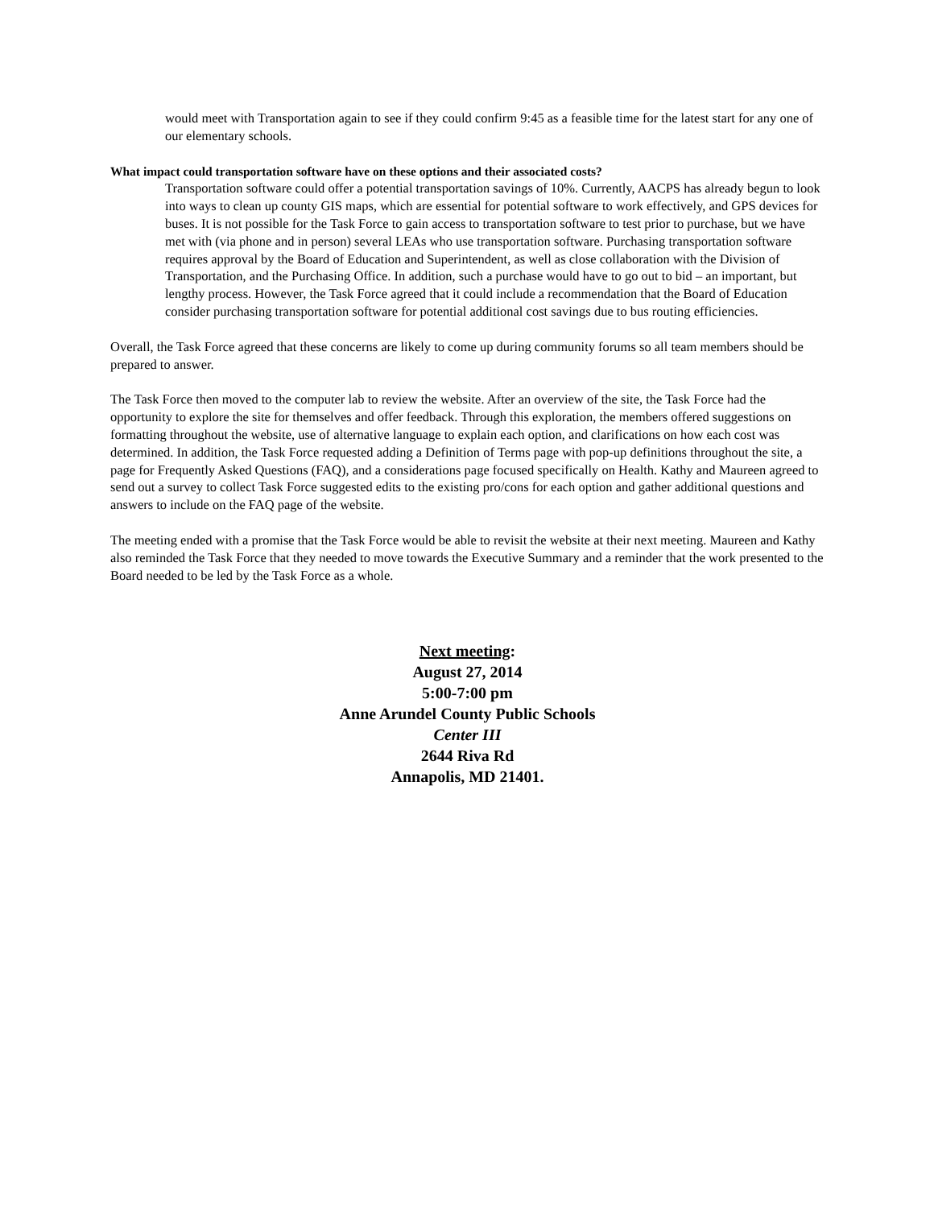would meet with Transportation again to see if they could confirm 9:45 as a feasible time for the latest start for any one of our elementary schools.
What impact could transportation software have on these options and their associated costs?
Transportation software could offer a potential transportation savings of 10%. Currently, AACPS has already begun to look into ways to clean up county GIS maps, which are essential for potential software to work effectively, and GPS devices for buses. It is not possible for the Task Force to gain access to transportation software to test prior to purchase, but we have met with (via phone and in person) several LEAs who use transportation software. Purchasing transportation software requires approval by the Board of Education and Superintendent, as well as close collaboration with the Division of Transportation, and the Purchasing Office. In addition, such a purchase would have to go out to bid – an important, but lengthy process. However, the Task Force agreed that it could include a recommendation that the Board of Education consider purchasing transportation software for potential additional cost savings due to bus routing efficiencies.
Overall, the Task Force agreed that these concerns are likely to come up during community forums so all team members should be prepared to answer.
The Task Force then moved to the computer lab to review the website. After an overview of the site, the Task Force had the opportunity to explore the site for themselves and offer feedback. Through this exploration, the members offered suggestions on formatting throughout the website, use of alternative language to explain each option, and clarifications on how each cost was determined. In addition, the Task Force requested adding a Definition of Terms page with pop-up definitions throughout the site, a page for Frequently Asked Questions (FAQ), and a considerations page focused specifically on Health. Kathy and Maureen agreed to send out a survey to collect Task Force suggested edits to the existing pro/cons for each option and gather additional questions and answers to include on the FAQ page of the website.
The meeting ended with a promise that the Task Force would be able to revisit the website at their next meeting. Maureen and Kathy also reminded the Task Force that they needed to move towards the Executive Summary and a reminder that the work presented to the Board needed to be led by the Task Force as a whole.
Next meeting:
August 27, 2014
5:00-7:00 pm
Anne Arundel County Public Schools
Center III
2644 Riva Rd
Annapolis, MD 21401.